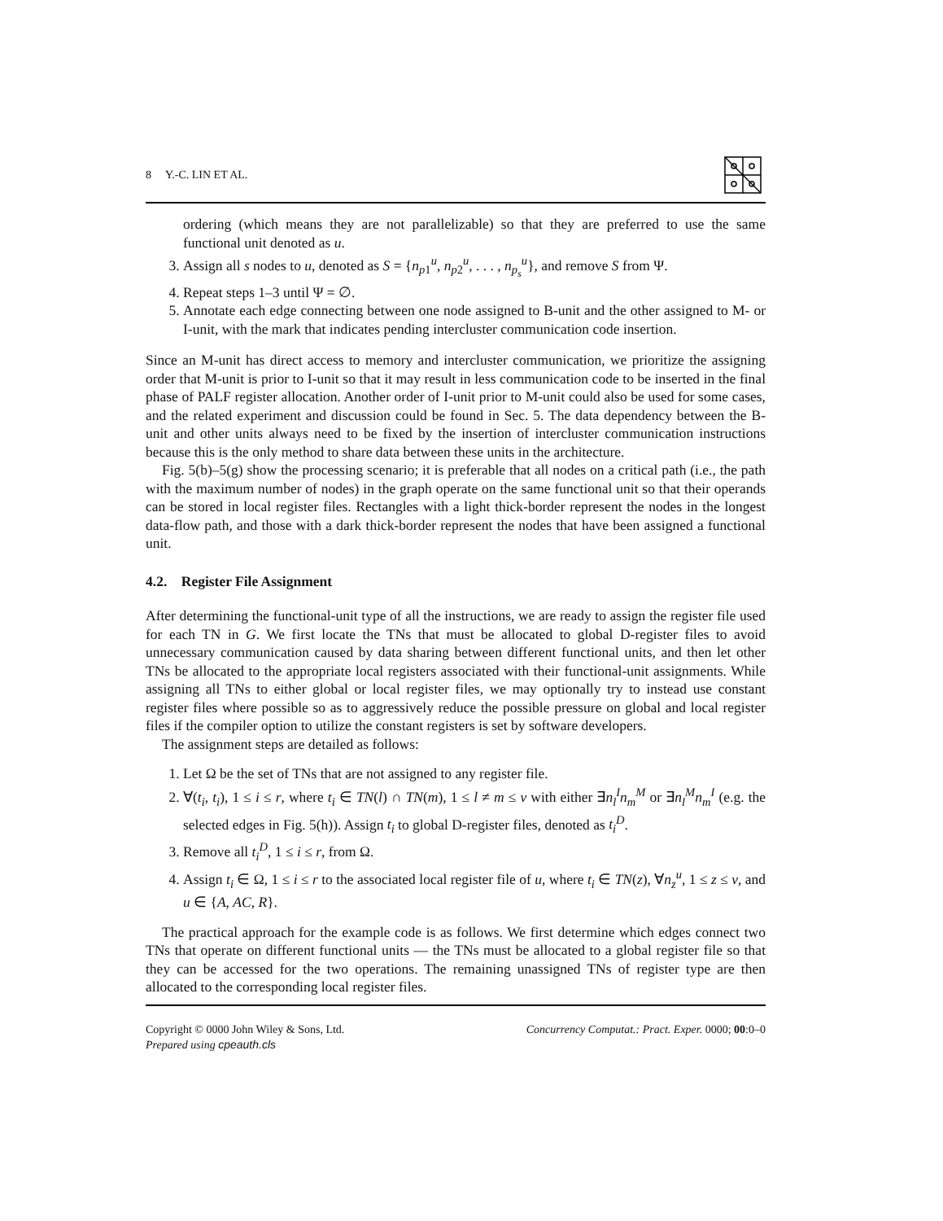8 Y.-C. LIN ET AL.
ordering (which means they are not parallelizable) so that they are preferred to use the same functional unit denoted as u.
3. Assign all s nodes to u, denoted as S = {n<sub>p1</sub><sup>u</sup>, n<sub>p2</sub><sup>u</sup>, . . . , n<sub>p<sub>s</sub></sub><sup>u</sup>}, and remove S from Ψ.
4. Repeat steps 1–3 until Ψ = ∅.
5. Annotate each edge connecting between one node assigned to B-unit and the other assigned to M- or I-unit, with the mark that indicates pending intercluster communication code insertion.
Since an M-unit has direct access to memory and intercluster communication, we prioritize the assigning order that M-unit is prior to I-unit so that it may result in less communication code to be inserted in the final phase of PALF register allocation. Another order of I-unit prior to M-unit could also be used for some cases, and the related experiment and discussion could be found in Sec. 5. The data dependency between the B-unit and other units always need to be fixed by the insertion of intercluster communication instructions because this is the only method to share data between these units in the architecture.
Fig. 5(b)–5(g) show the processing scenario; it is preferable that all nodes on a critical path (i.e., the path with the maximum number of nodes) in the graph operate on the same functional unit so that their operands can be stored in local register files. Rectangles with a light thick-border represent the nodes in the longest data-flow path, and those with a dark thick-border represent the nodes that have been assigned a functional unit.
4.2. Register File Assignment
After determining the functional-unit type of all the instructions, we are ready to assign the register file used for each TN in G. We first locate the TNs that must be allocated to global D-register files to avoid unnecessary communication caused by data sharing between different functional units, and then let other TNs be allocated to the appropriate local registers associated with their functional-unit assignments. While assigning all TNs to either global or local register files, we may optionally try to instead use constant register files where possible so as to aggressively reduce the possible pressure on global and local register files if the compiler option to utilize the constant registers is set by software developers.
The assignment steps are detailed as follows:
1. Let Ω be the set of TNs that are not assigned to any register file.
2. ∀(t<sub>i</sub>, t<sub>i</sub>), 1 ≤ i ≤ r, where t<sub>i</sub> ∈ TN(l) ∩ TN(m), 1 ≤ l ≠ m ≤ v with either ∃n<sub>l</sub><sup>I</sup>n<sub>m</sub><sup>M</sup> or ∃n<sub>l</sub><sup>M</sup>n<sub>m</sub><sup>I</sup> (e.g. the selected edges in Fig. 5(h)). Assign t<sub>i</sub> to global D-register files, denoted as t<sub>i</sub><sup>D</sup>.
3. Remove all t<sub>i</sub><sup>D</sup>, 1 ≤ i ≤ r, from Ω.
4. Assign t<sub>i</sub> ∈ Ω, 1 ≤ i ≤ r to the associated local register file of u, where t<sub>i</sub> ∈ TN(z), ∀n<sub>z</sub><sup>u</sup>, 1 ≤ z ≤ v, and u ∈ {A, AC, R}.
The practical approach for the example code is as follows. We first determine which edges connect two TNs that operate on different functional units — the TNs must be allocated to a global register file so that they can be accessed for the two operations. The remaining unassigned TNs of register type are then allocated to the corresponding local register files.
Copyright © 0000 John Wiley & Sons, Ltd.
Prepared using cpeauth.cls
Concurrency Computat.: Pract. Exper. 0000; 00:0–0